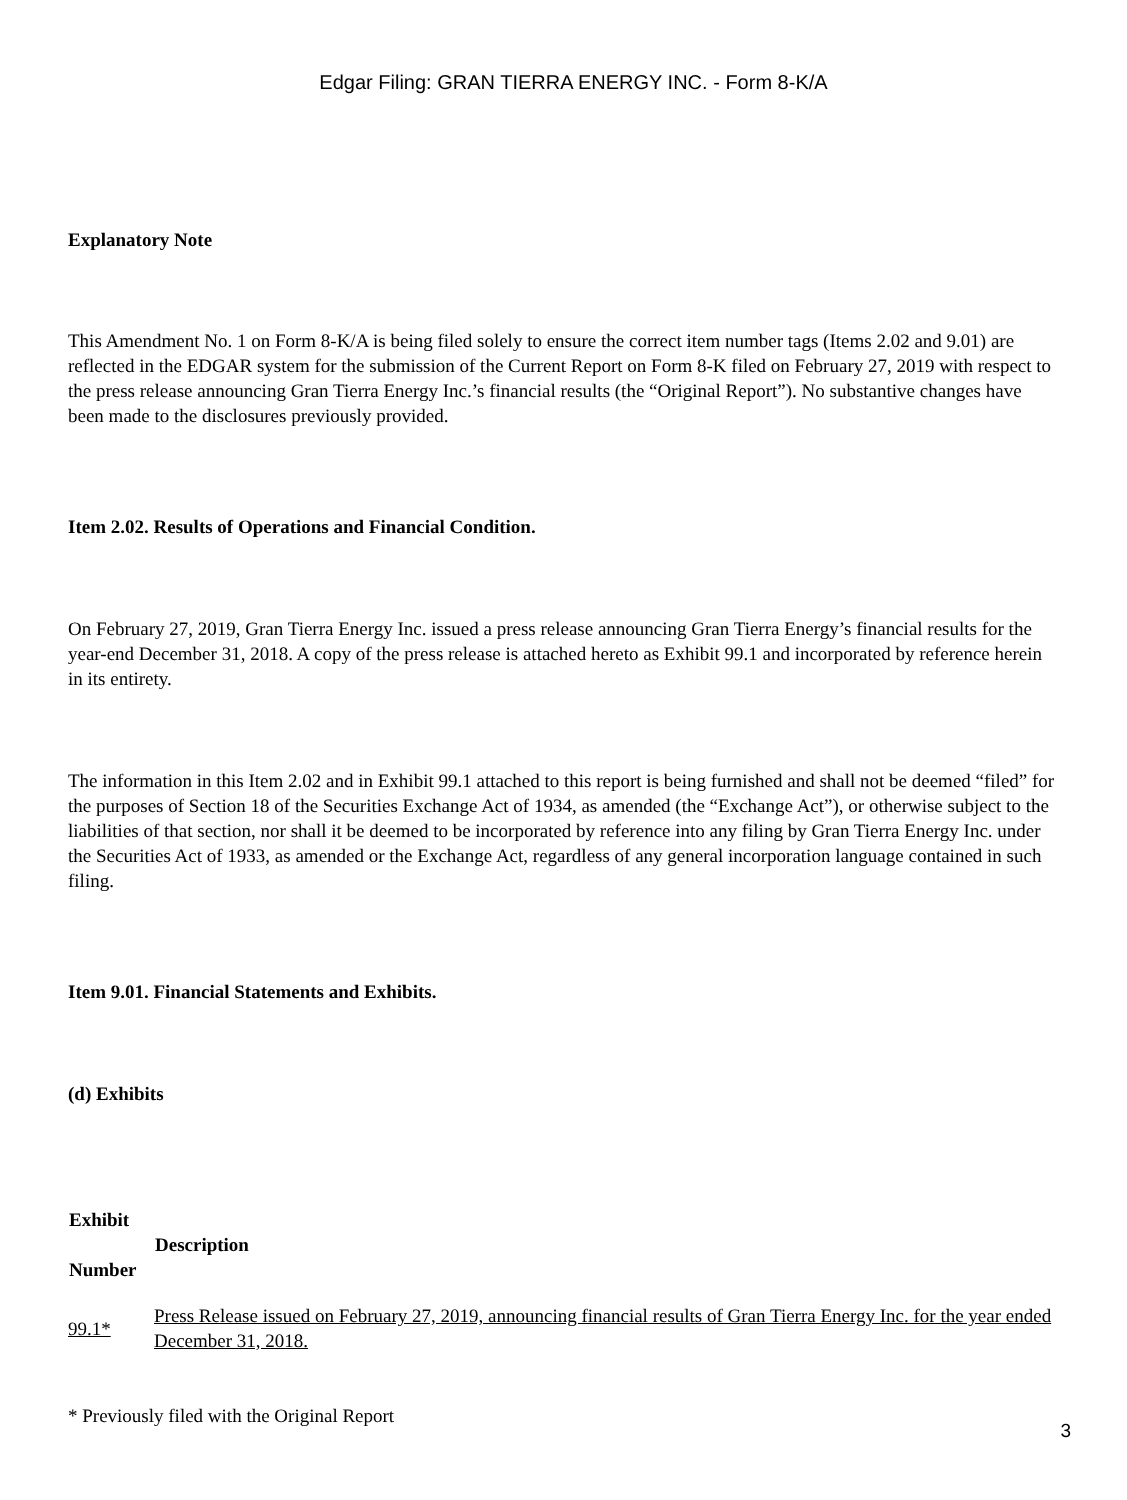Edgar Filing: GRAN TIERRA ENERGY INC. - Form 8-K/A
Explanatory Note
This Amendment No. 1 on Form 8-K/A is being filed solely to ensure the correct item number tags (Items 2.02 and 9.01) are reflected in the EDGAR system for the submission of the Current Report on Form 8-K filed on February 27, 2019 with respect to the press release announcing Gran Tierra Energy Inc.’s financial results (the “Original Report”). No substantive changes have been made to the disclosures previously provided.
Item 2.02. Results of Operations and Financial Condition.
On February 27, 2019, Gran Tierra Energy Inc. issued a press release announcing Gran Tierra Energy’s financial results for the year-end December 31, 2018. A copy of the press release is attached hereto as Exhibit 99.1 and incorporated by reference herein in its entirety.
The information in this Item 2.02 and in Exhibit 99.1 attached to this report is being furnished and shall not be deemed “filed” for the purposes of Section 18 of the Securities Exchange Act of 1934, as amended (the “Exchange Act”), or otherwise subject to the liabilities of that section, nor shall it be deemed to be incorporated by reference into any filing by Gran Tierra Energy Inc. under the Securities Act of 1933, as amended or the Exchange Act, regardless of any general incorporation language contained in such filing.
Item 9.01. Financial Statements and Exhibits.
(d) Exhibits
| Exhibit Number | Description |
| --- | --- |
| 99.1* | Press Release issued on February 27, 2019, announcing financial results of Gran Tierra Energy Inc. for the year ended December 31, 2018. |
* Previously filed with the Original Report
3